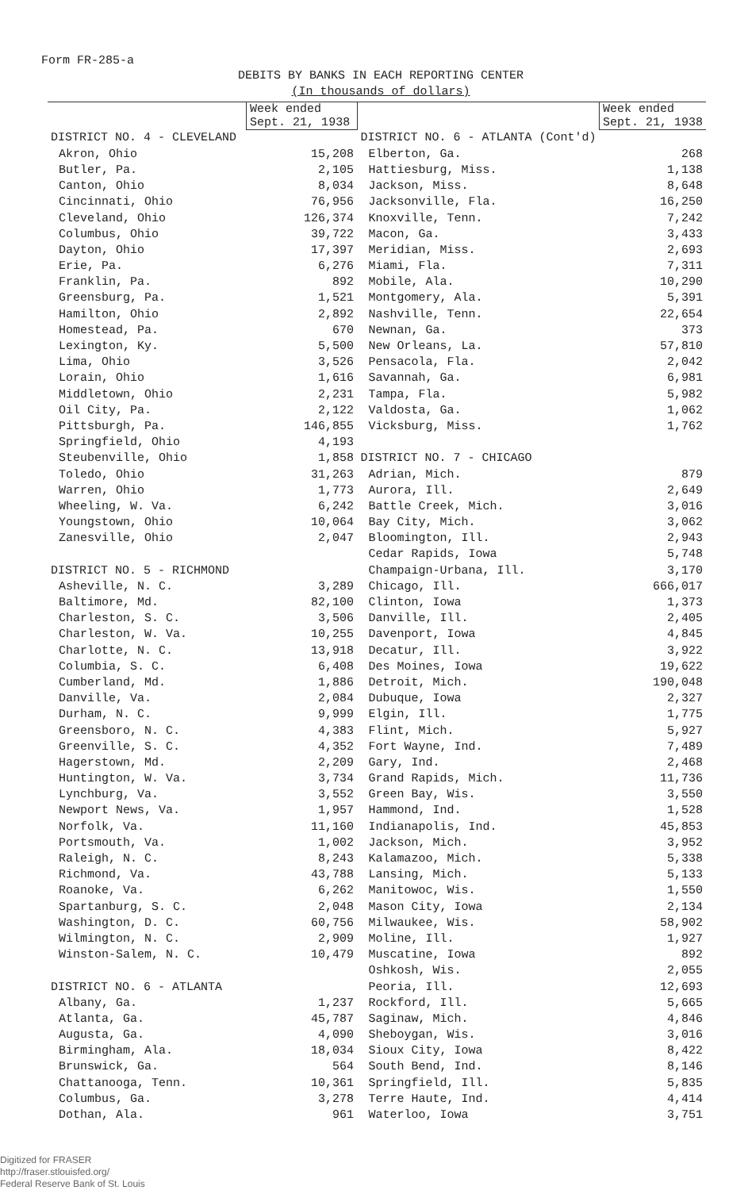Form FR-285-a
DEBITS BY BANKS IN EACH REPORTING CENTER
(In thousands of dollars)
| | Week ended Sept. 21, 1938 |
| --- | --- |
| DISTRICT NO. 4 - CLEVELAND | |
| Akron, Ohio | 15,208 |
| Butler, Pa. | 2,105 |
| Canton, Ohio | 8,034 |
| Cincinnati, Ohio | 76,956 |
| Cleveland, Ohio | 126,374 |
| Columbus, Ohio | 39,722 |
| Dayton, Ohio | 17,397 |
| Erie, Pa. | 6,276 |
| Franklin, Pa. | 892 |
| Greensburg, Pa. | 1,521 |
| Hamilton, Ohio | 2,892 |
| Homestead, Pa. | 670 |
| Lexington, Ky. | 5,500 |
| Lima, Ohio | 3,526 |
| Lorain, Ohio | 1,616 |
| Middletown, Ohio | 2,231 |
| Oil City, Pa. | 2,122 |
| Pittsburgh, Pa. | 146,855 |
| Springfield, Ohio | 4,193 |
| Steubenville, Ohio | 1,858 |
| Toledo, Ohio | 31,263 |
| Warren, Ohio | 1,773 |
| Wheeling, W. Va. | 6,242 |
| Youngstown, Ohio | 10,064 |
| Zanesville, Ohio | 2,047 |
| DISTRICT NO. 5 - RICHMOND | |
| Asheville, N. C. | 3,289 |
| Baltimore, Md. | 82,100 |
| Charleston, S. C. | 3,506 |
| Charleston, W. Va. | 10,255 |
| Charlotte, N. C. | 13,918 |
| Columbia, S. C. | 6,408 |
| Cumberland, Md. | 1,886 |
| Danville, Va. | 2,084 |
| Durham, N. C. | 9,999 |
| Greensboro, N. C. | 4,383 |
| Greenville, S. C. | 4,352 |
| Hagerstown, Md. | 2,209 |
| Huntington, W. Va. | 3,734 |
| Lynchburg, Va. | 3,552 |
| Newport News, Va. | 1,957 |
| Norfolk, Va. | 11,160 |
| Portsmouth, Va. | 1,002 |
| Raleigh, N. C. | 8,243 |
| Richmond, Va. | 43,788 |
| Roanoke, Va. | 6,262 |
| Spartanburg, S. C. | 2,048 |
| Washington, D. C. | 60,756 |
| Wilmington, N. C. | 2,909 |
| Winston-Salem, N. C. | 10,479 |
| DISTRICT NO. 6 - ATLANTA | |
| Albany, Ga. | 1,237 |
| Atlanta, Ga. | 45,787 |
| Augusta, Ga. | 4,090 |
| Birmingham, Ala. | 18,034 |
| Brunswick, Ga. | 564 |
| Chattanooga, Tenn. | 10,361 |
| Columbus, Ga. | 3,278 |
| Dothan, Ala. | 961 |
| | Week ended Sept. 21, 1938 |
| --- | --- |
| DISTRICT NO. 6 - ATLANTA (Cont'd) | |
| Elberton, Ga. | 268 |
| Hattiesburg, Miss. | 1,138 |
| Jackson, Miss. | 8,648 |
| Jacksonville, Fla. | 16,250 |
| Knoxville, Tenn. | 7,242 |
| Macon, Ga. | 3,433 |
| Meridian, Miss. | 2,693 |
| Miami, Fla. | 7,311 |
| Mobile, Ala. | 10,290 |
| Montgomery, Ala. | 5,391 |
| Nashville, Tenn. | 22,654 |
| Newnan, Ga. | 373 |
| New Orleans, La. | 57,810 |
| Pensacola, Fla. | 2,042 |
| Savannah, Ga. | 6,981 |
| Tampa, Fla. | 5,982 |
| Valdosta, Ga. | 1,062 |
| Vicksburg, Miss. | 1,762 |
| DISTRICT NO. 7 - CHICAGO | |
| Adrian, Mich. | 879 |
| Aurora, Ill. | 2,649 |
| Battle Creek, Mich. | 3,016 |
| Bay City, Mich. | 3,062 |
| Bloomington, Ill. | 2,943 |
| Cedar Rapids, Iowa | 5,748 |
| Champaign-Urbana, Ill. | 3,170 |
| Chicago, Ill. | 666,017 |
| Clinton, Iowa | 1,373 |
| Danville, Ill. | 2,405 |
| Davenport, Iowa | 4,845 |
| Decatur, Ill. | 3,922 |
| Des Moines, Iowa | 19,622 |
| Detroit, Mich. | 190,048 |
| Dubuque, Iowa | 2,327 |
| Elgin, Ill. | 1,775 |
| Flint, Mich. | 5,927 |
| Fort Wayne, Ind. | 7,489 |
| Gary, Ind. | 2,468 |
| Grand Rapids, Mich. | 11,736 |
| Green Bay, Wis. | 3,550 |
| Hammond, Ind. | 1,528 |
| Indianapolis, Ind. | 45,853 |
| Jackson, Mich. | 3,952 |
| Kalamazoo, Mich. | 5,338 |
| Lansing, Mich. | 5,133 |
| Manitowoc, Wis. | 1,550 |
| Mason City, Iowa | 2,134 |
| Milwaukee, Wis. | 58,902 |
| Moline, Ill. | 1,927 |
| Muscatine, Iowa | 892 |
| Oshkosh, Wis. | 2,055 |
| Peoria, Ill. | 12,693 |
| Rockford, Ill. | 5,665 |
| Saginaw, Mich. | 4,846 |
| Sheboygan, Wis. | 3,016 |
| Sioux City, Iowa | 8,422 |
| South Bend, Ind. | 8,146 |
| Springfield, Ill. | 5,835 |
| Terre Haute, Ind. | 4,414 |
| Waterloo, Iowa | 3,751 |
Digitized for FRASER
http://fraser.stlouisfed.org/
Federal Reserve Bank of St. Louis